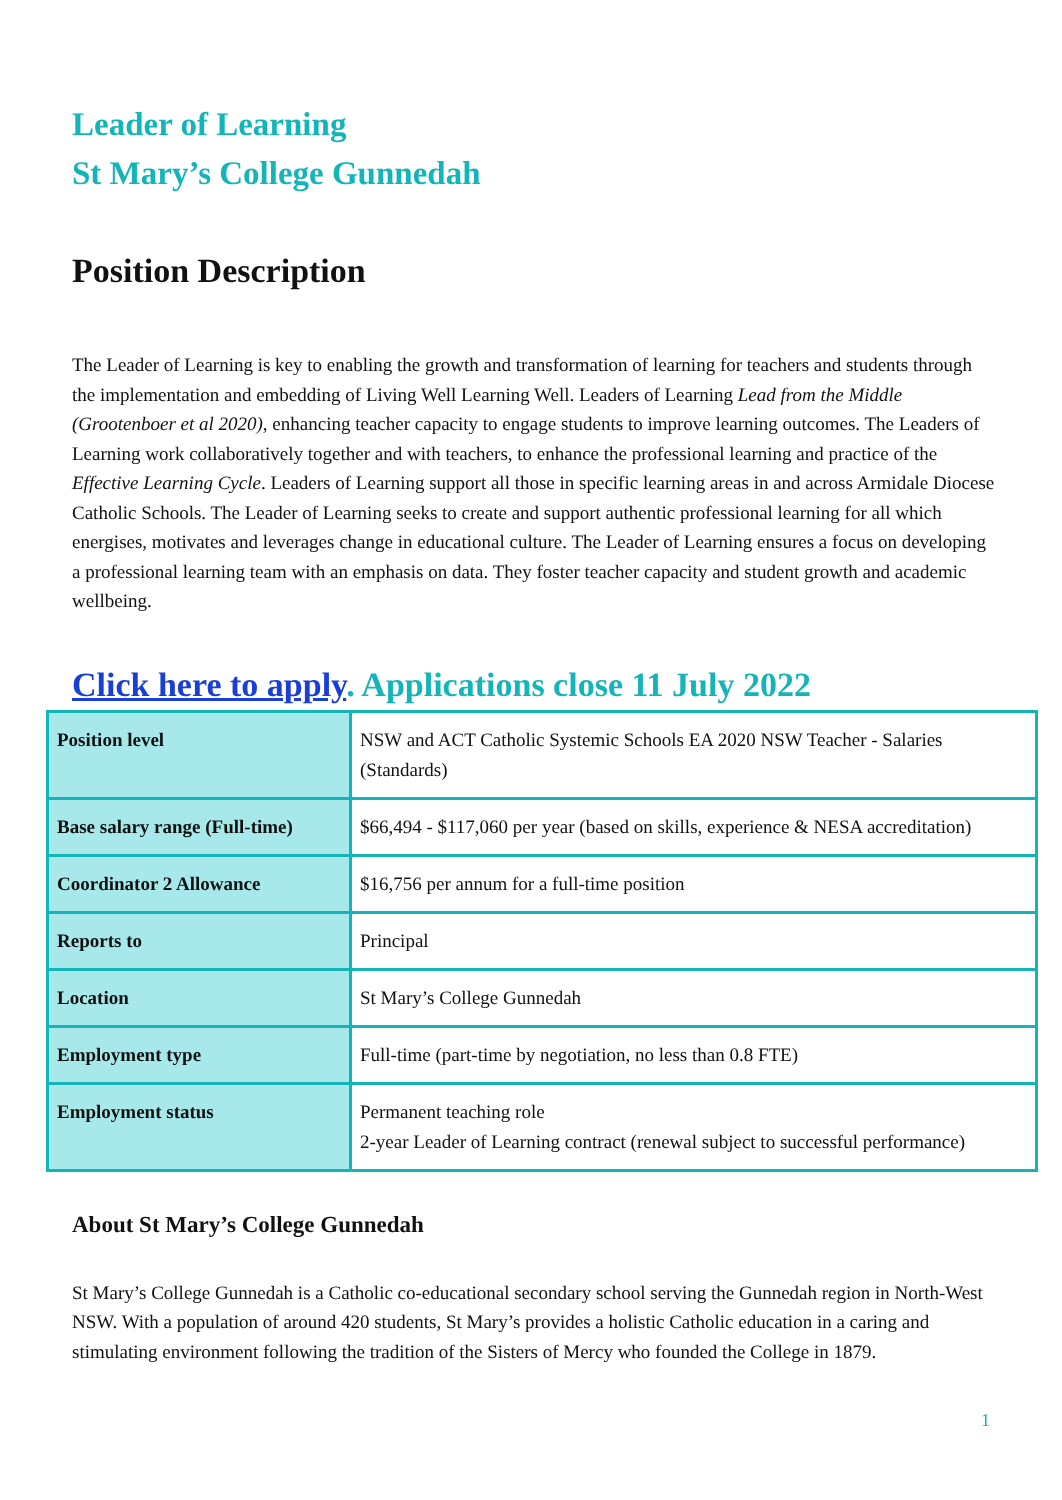Leader of Learning
St Mary’s College Gunnedah
Position Description
The Leader of Learning is key to enabling the growth and transformation of learning for teachers and students through the implementation and embedding of Living Well Learning Well. Leaders of Learning Lead from the Middle (Grootenboer et al 2020), enhancing teacher capacity to engage students to improve learning outcomes. The Leaders of Learning work collaboratively together and with teachers, to enhance the professional learning and practice of the Effective Learning Cycle. Leaders of Learning support all those in specific learning areas in and across Armidale Diocese Catholic Schools. The Leader of Learning seeks to create and support authentic professional learning for all which energises, motivates and leverages change in educational culture. The Leader of Learning ensures a focus on developing a professional learning team with an emphasis on data. They foster teacher capacity and student growth and academic wellbeing.
Click here to apply. Applications close 11 July 2022
| Position level | NSW and ACT Catholic Systemic Schools EA 2020 NSW Teacher - Salaries (Standards) |
| Base salary range (Full-time) | $66,494 - $117,060 per year (based on skills, experience & NESA accreditation) |
| Coordinator 2 Allowance | $16,756 per annum for a full-time position |
| Reports to | Principal |
| Location | St Mary’s College Gunnedah |
| Employment type | Full-time (part-time by negotiation, no less than 0.8 FTE) |
| Employment status | Permanent teaching role 2-year Leader of Learning contract (renewal subject to successful performance) |
About St Mary’s College Gunnedah
St Mary’s College Gunnedah is a Catholic co-educational secondary school serving the Gunnedah region in North-West NSW. With a population of around 420 students, St Mary’s provides a holistic Catholic education in a caring and stimulating environment following the tradition of the Sisters of Mercy who founded the College in 1879.
1